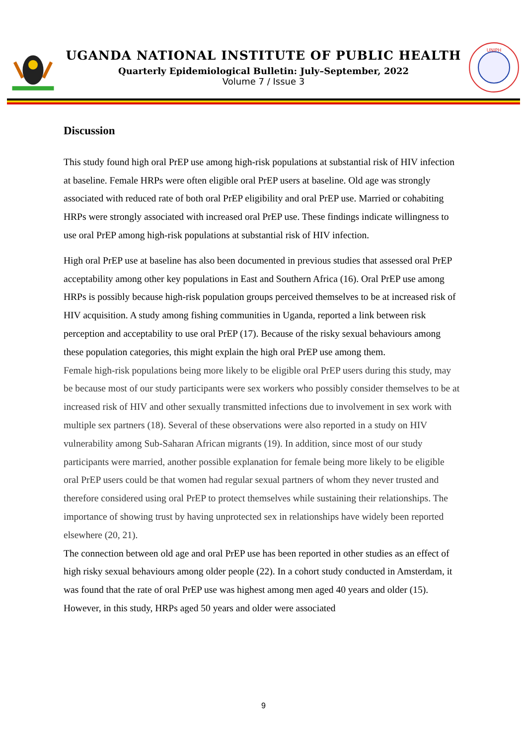UGANDA NATIONAL INSTITUTE OF PUBLIC HEALTH
Quarterly Epidemiological Bulletin: July–September, 2022
Volume 7 / Issue 3
UNIPH
Discussion
This study found high oral PrEP use among high-risk populations at substantial risk of HIV infection at baseline. Female HRPs were often eligible oral PrEP users at baseline. Old age was strongly associated with reduced rate of both oral PrEP eligibility and oral PrEP use. Married or cohabiting HRPs were strongly associated with increased oral PrEP use. These findings indicate willingness to use oral PrEP among high-risk populations at substantial risk of HIV infection.
High oral PrEP use at baseline has also been documented in previous studies that assessed oral PrEP acceptability among other key populations in East and Southern Africa (16). Oral PrEP use among HRPs is possibly because high-risk population groups perceived themselves to be at increased risk of HIV acquisition. A study among fishing communities in Uganda, reported a link between risk perception and acceptability to use oral PrEP (17). Because of the risky sexual behaviours among these population categories, this might explain the high oral PrEP use among them.
Female high-risk populations being more likely to be eligible oral PrEP users during this study, may be because most of our study participants were sex workers who possibly consider themselves to be at increased risk of HIV and other sexually transmitted infections due to involvement in sex work with multiple sex partners (18). Several of these observations were also reported in a study on HIV vulnerability among Sub-Saharan African migrants (19). In addition, since most of our study participants were married, another possible explanation for female being more likely to be eligible oral PrEP users could be that women had regular sexual partners of whom they never trusted and therefore considered using oral PrEP to protect themselves while sustaining their relationships. The importance of showing trust by having unprotected sex in relationships have widely been reported elsewhere (20, 21).
The connection between old age and oral PrEP use has been reported in other studies as an effect of high risky sexual behaviours among older people (22). In a cohort study conducted in Amsterdam, it was found that the rate of oral PrEP use was highest among men aged 40 years and older (15). However, in this study, HRPs aged 50 years and older were associated
9